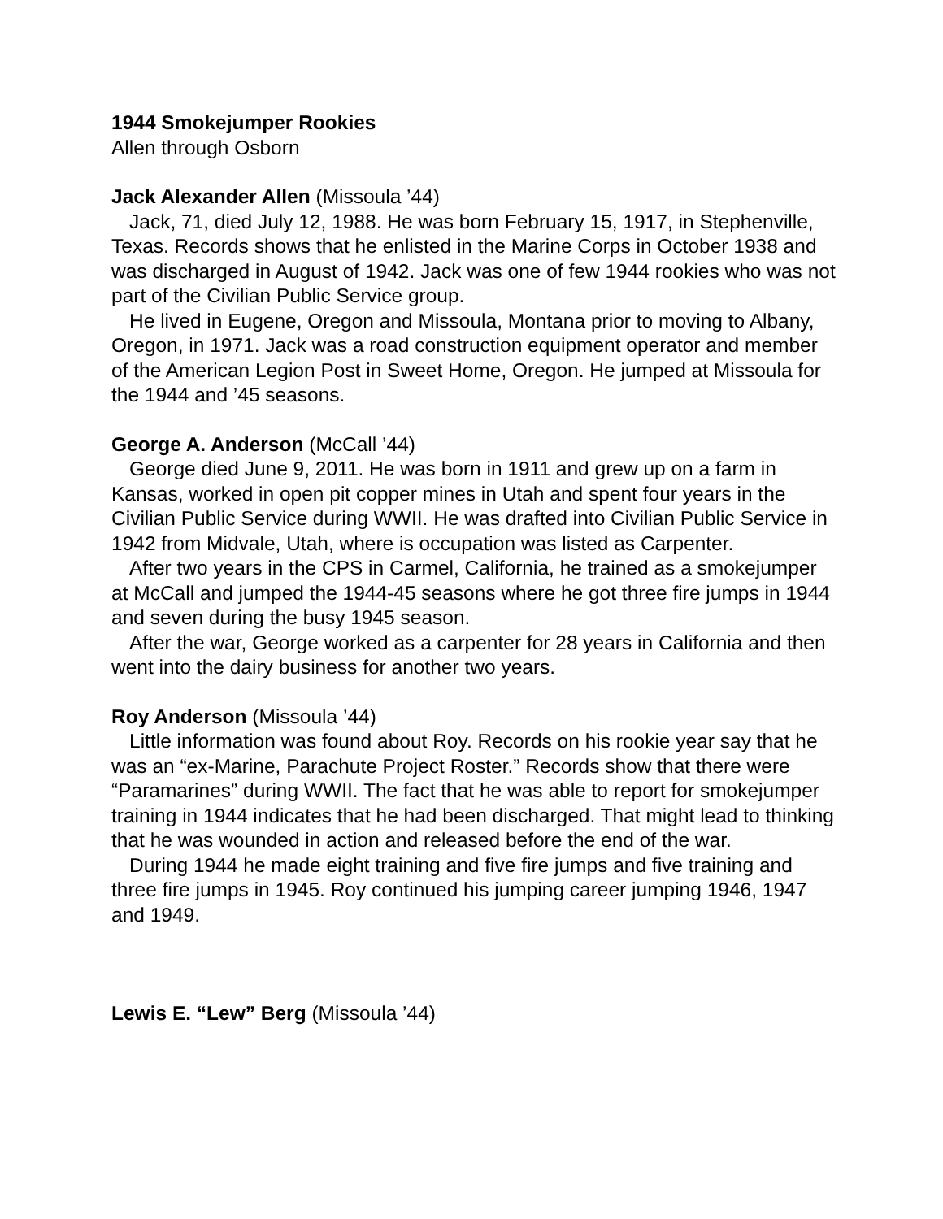1944 Smokejumper Rookies
Allen through Osborn
Jack Alexander Allen (Missoula ’44)
Jack, 71, died July 12, 1988. He was born February 15, 1917, in Stephenville, Texas. Records shows that he enlisted in the Marine Corps in October 1938 and was discharged in August of 1942. Jack was one of few 1944 rookies who was not part of the Civilian Public Service group.
He lived in Eugene, Oregon and Missoula, Montana prior to moving to Albany, Oregon, in 1971. Jack was a road construction equipment operator and member of the American Legion Post in Sweet Home, Oregon. He jumped at Missoula for the 1944 and ’45 seasons.
George A. Anderson (McCall ’44)
George died June 9, 2011. He was born in 1911 and grew up on a farm in Kansas, worked in open pit copper mines in Utah and spent four years in the Civilian Public Service during WWII. He was drafted into Civilian Public Service in 1942 from Midvale, Utah, where is occupation was listed as Carpenter.
After two years in the CPS in Carmel, California, he trained as a smokejumper at McCall and jumped the 1944-45 seasons where he got three fire jumps in 1944 and seven during the busy 1945 season.
After the war, George worked as a carpenter for 28 years in California and then went into the dairy business for another two years.
Roy Anderson (Missoula ’44)
Little information was found about Roy. Records on his rookie year say that he was an “ex-Marine, Parachute Project Roster.” Records show that there were “Paramarines” during WWII. The fact that he was able to report for smokejumper training in 1944 indicates that he had been discharged. That might lead to thinking that he was wounded in action and released before the end of the war.
During 1944 he made eight training and five fire jumps and five training and three fire jumps in 1945. Roy continued his jumping career jumping 1946, 1947 and 1949.
Lewis E. “Lew” Berg (Missoula ’44)